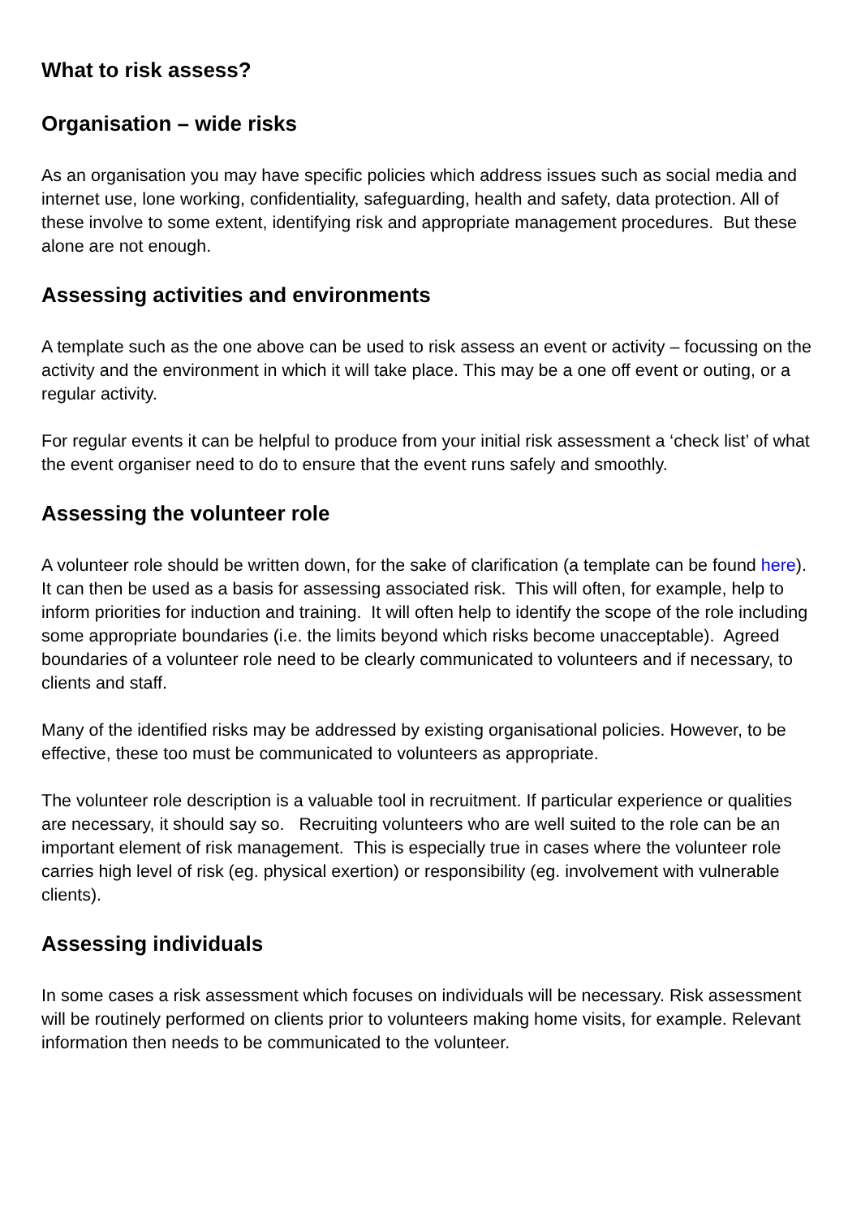What to risk assess?
Organisation – wide risks
As an organisation you may have specific policies which address issues such as social media and internet use, lone working, confidentiality, safeguarding, health and safety, data protection. All of these involve to some extent, identifying risk and appropriate management procedures. But these alone are not enough.
Assessing activities and environments
A template such as the one above can be used to risk assess an event or activity – focussing on the activity and the environment in which it will take place. This may be a one off event or outing, or a regular activity.
For regular events it can be helpful to produce from your initial risk assessment a ‘check list’ of what the event organiser need to do to ensure that the event runs safely and smoothly.
Assessing the volunteer role
A volunteer role should be written down, for the sake of clarification (a template can be found here). It can then be used as a basis for assessing associated risk. This will often, for example, help to inform priorities for induction and training. It will often help to identify the scope of the role including some appropriate boundaries (i.e. the limits beyond which risks become unacceptable). Agreed boundaries of a volunteer role need to be clearly communicated to volunteers and if necessary, to clients and staff.
Many of the identified risks may be addressed by existing organisational policies. However, to be effective, these too must be communicated to volunteers as appropriate.
The volunteer role description is a valuable tool in recruitment. If particular experience or qualities are necessary, it should say so. Recruiting volunteers who are well suited to the role can be an important element of risk management. This is especially true in cases where the volunteer role carries high level of risk (eg. physical exertion) or responsibility (eg. involvement with vulnerable clients).
Assessing individuals
In some cases a risk assessment which focuses on individuals will be necessary. Risk assessment will be routinely performed on clients prior to volunteers making home visits, for example. Relevant information then needs to be communicated to the volunteer.